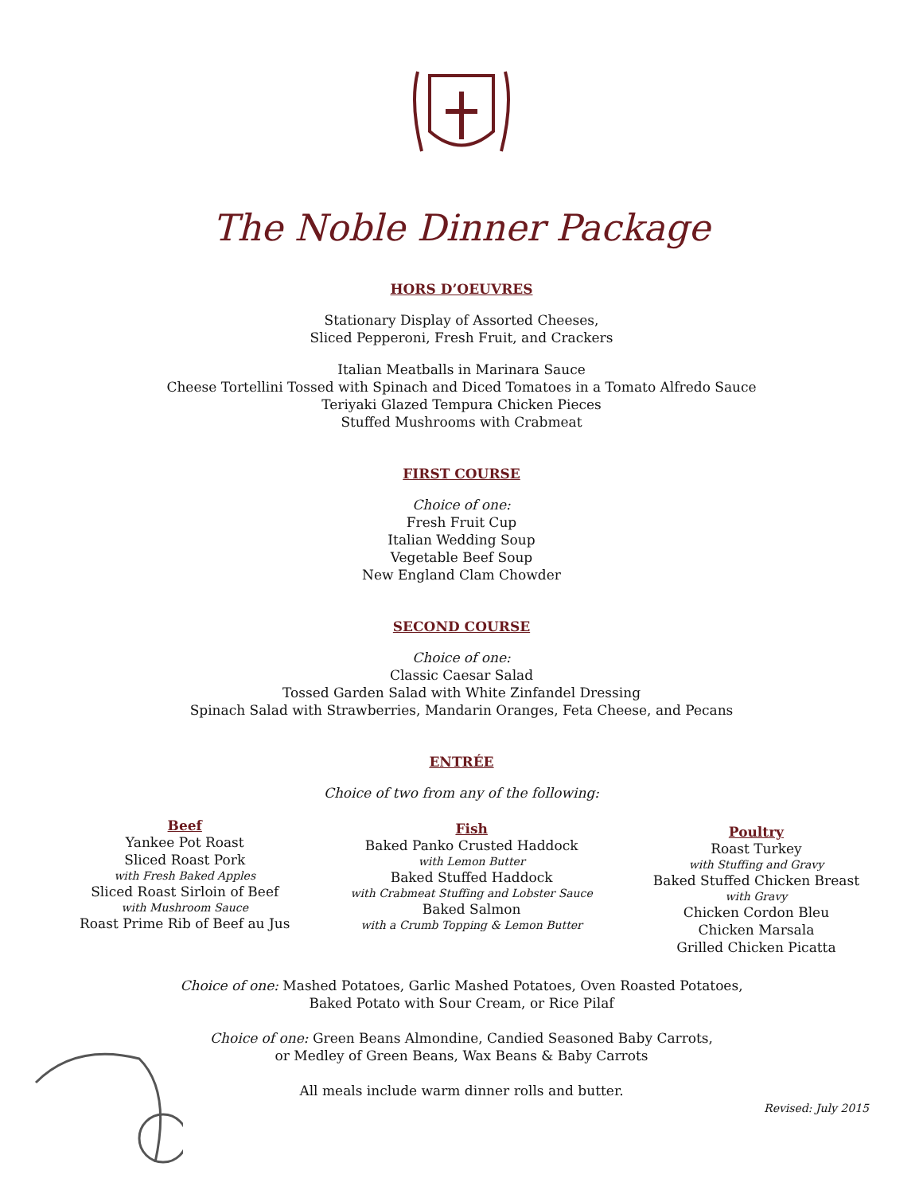The Noble Dinner Package
HORS D’OEUVRES
Stationary Display of Assorted Cheeses,
Sliced Pepperoni, Fresh Fruit, and Crackers
Italian Meatballs in Marinara Sauce
Cheese Tortellini Tossed with Spinach and Diced Tomatoes in a Tomato Alfredo Sauce
Teriyaki Glazed Tempura Chicken Pieces
Stuffed Mushrooms with Crabmeat
FIRST COURSE
Choice of one:
Fresh Fruit Cup
Italian Wedding Soup
Vegetable Beef Soup
New England Clam Chowder
SECOND COURSE
Choice of one:
Classic Caesar Salad
Tossed Garden Salad with White Zinfandel Dressing
Spinach Salad with Strawberries, Mandarin Oranges, Feta Cheese, and Pecans
ENTRÉE
Choice of two from any of the following:
Beef
Yankee Pot Roast
Sliced Roast Pork
with Fresh Baked Apples
Sliced Roast Sirloin of Beef
with Mushroom Sauce
Roast Prime Rib of Beef au Jus
Fish
Baked Panko Crusted Haddock
with Lemon Butter
Baked Stuffed Haddock
with Crabmeat Stuffing and Lobster Sauce
Baked Salmon
with a Crumb Topping & Lemon Butter
Poultry
Roast Turkey
with Stuffing and Gravy
Baked Stuffed Chicken Breast
with Gravy
Chicken Cordon Bleu
Chicken Marsala
Grilled Chicken Picatta
Choice of one: Mashed Potatoes, Garlic Mashed Potatoes, Oven Roasted Potatoes,
Baked Potato with Sour Cream, or Rice Pilaf
Choice of one: Green Beans Almondine, Candied Seasoned Baby Carrots,
or Medley of Green Beans, Wax Beans & Baby Carrots
All meals include warm dinner rolls and butter.
Revised: July 2015